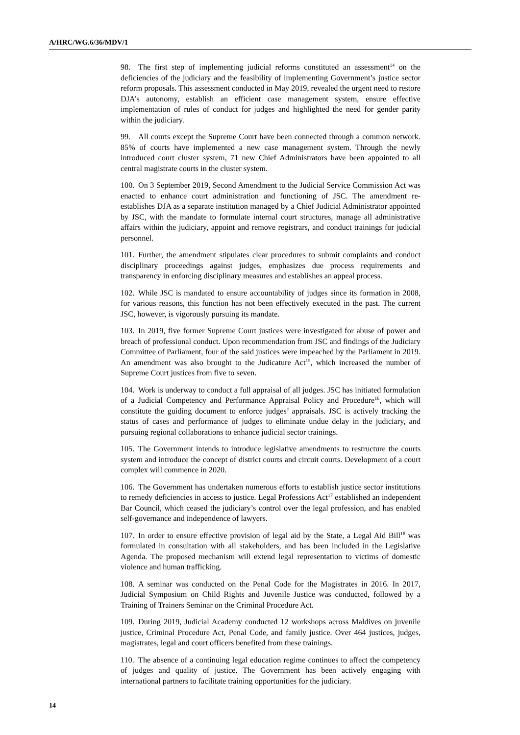A/HRC/WG.6/36/MDV/1
98. The first step of implementing judicial reforms constituted an assessment<sup>14</sup> on the deficiencies of the judiciary and the feasibility of implementing Government’s justice sector reform proposals. This assessment conducted in May 2019, revealed the urgent need to restore DJA’s autonomy, establish an efficient case management system, ensure effective implementation of rules of conduct for judges and highlighted the need for gender parity within the judiciary.
99. All courts except the Supreme Court have been connected through a common network. 85% of courts have implemented a new case management system. Through the newly introduced court cluster system, 71 new Chief Administrators have been appointed to all central magistrate courts in the cluster system.
100. On 3 September 2019, Second Amendment to the Judicial Service Commission Act was enacted to enhance court administration and functioning of JSC. The amendment re-establishes DJA as a separate institution managed by a Chief Judicial Administrator appointed by JSC, with the mandate to formulate internal court structures, manage all administrative affairs within the judiciary, appoint and remove registrars, and conduct trainings for judicial personnel.
101. Further, the amendment stipulates clear procedures to submit complaints and conduct disciplinary proceedings against judges, emphasizes due process requirements and transparency in enforcing disciplinary measures and establishes an appeal process.
102. While JSC is mandated to ensure accountability of judges since its formation in 2008, for various reasons, this function has not been effectively executed in the past. The current JSC, however, is vigorously pursuing its mandate.
103. In 2019, five former Supreme Court justices were investigated for abuse of power and breach of professional conduct. Upon recommendation from JSC and findings of the Judiciary Committee of Parliament, four of the said justices were impeached by the Parliament in 2019. An amendment was also brought to the Judicature Act<sup>15</sup>, which increased the number of Supreme Court justices from five to seven.
104. Work is underway to conduct a full appraisal of all judges. JSC has initiated formulation of a Judicial Competency and Performance Appraisal Policy and Procedure<sup>16</sup>, which will constitute the guiding document to enforce judges’ appraisals. JSC is actively tracking the status of cases and performance of judges to eliminate undue delay in the judiciary, and pursuing regional collaborations to enhance judicial sector trainings.
105. The Government intends to introduce legislative amendments to restructure the courts system and introduce the concept of district courts and circuit courts. Development of a court complex will commence in 2020.
106. The Government has undertaken numerous efforts to establish justice sector institutions to remedy deficiencies in access to justice. Legal Professions Act<sup>17</sup> established an independent Bar Council, which ceased the judiciary’s control over the legal profession, and has enabled self-governance and independence of lawyers.
107. In order to ensure effective provision of legal aid by the State, a Legal Aid Bill<sup>18</sup> was formulated in consultation with all stakeholders, and has been included in the Legislative Agenda. The proposed mechanism will extend legal representation to victims of domestic violence and human trafficking.
108. A seminar was conducted on the Penal Code for the Magistrates in 2016. In 2017, Judicial Symposium on Child Rights and Juvenile Justice was conducted, followed by a Training of Trainers Seminar on the Criminal Procedure Act.
109. During 2019, Judicial Academy conducted 12 workshops across Maldives on juvenile justice, Criminal Procedure Act, Penal Code, and family justice. Over 464 justices, judges, magistrates, legal and court officers benefited from these trainings.
110. The absence of a continuing legal education regime continues to affect the competency of judges and quality of justice. The Government has been actively engaging with international partners to facilitate training opportunities for the judiciary.
14